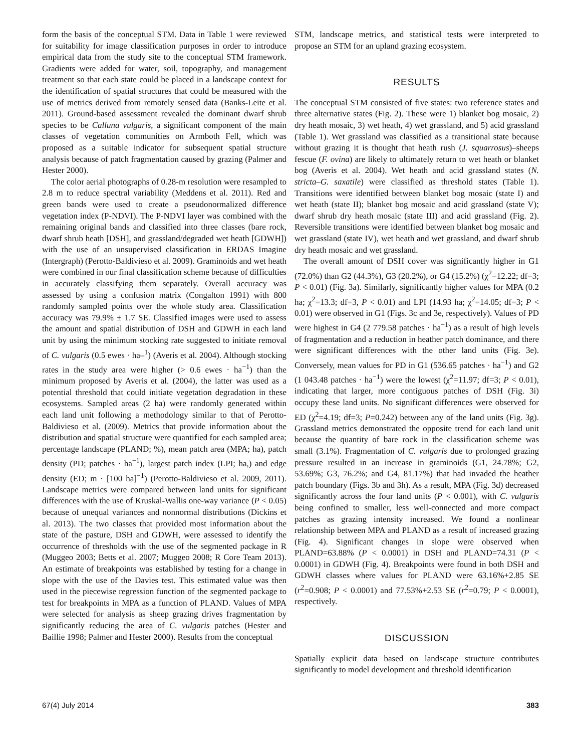form the basis of the conceptual STM. Data in Table 1 were reviewed for suitability for image classification purposes in order to introduce empirical data from the study site to the conceptual STM framework. Gradients were added for water, soil, topography, and management treatment so that each state could be placed in a landscape context for the identification of spatial structures that could be measured with the use of metrics derived from remotely sensed data (Banks-Leite et al. 2011). Ground-based assessment revealed the dominant dwarf shrub species to be Calluna vulgaris, a significant component of the main classes of vegetation communities on Armboth Fell, which was proposed as a suitable indicator for subsequent spatial structure analysis because of patch fragmentation caused by grazing (Palmer and Hester 2000).
The color aerial photographs of 0.28-m resolution were resampled to 2.8 m to reduce spectral variability (Meddens et al. 2011). Red and green bands were used to create a pseudonormalized difference vegetation index (P-NDVI). The P-NDVI layer was combined with the remaining original bands and classified into three classes (bare rock, dwarf shrub heath [DSH], and grassland/degraded wet heath [GDWH]) with the use of an unsupervised classification in ERDAS Imagine (Intergraph) (Perotto-Baldivieso et al. 2009). Graminoids and wet heath were combined in our final classification scheme because of difficulties in accurately classifying them separately. Overall accuracy was assessed by using a confusion matrix (Congalton 1991) with 800 randomly sampled points over the whole study area. Classification accuracy was 79.9% ± 1.7 SE. Classified images were used to assess the amount and spatial distribution of DSH and GDWH in each land unit by using the minimum stocking rate suggested to initiate removal of C. vulgaris (0.5 ewes · ha–<sup>1</sup>) (Averis et al. 2004). Although stocking rates in the study area were higher (> 0.6 ewes · ha<sup>−1</sup>) than the minimum proposed by Averis et al. (2004), the latter was used as a potential threshold that could initiate vegetation degradation in these ecosystems. Sampled areas (2 ha) were randomly generated within each land unit following a methodology similar to that of Perotto-Baldivieso et al. (2009). Metrics that provide information about the distribution and spatial structure were quantified for each sampled area; percentage landscape (PLAND; %), mean patch area (MPA; ha), patch density (PD; patches · ha<sup>−1</sup>), largest patch index (LPI; ha,) and edge density (ED; m · [100 ha]<sup>−1</sup>) (Perotto-Baldivieso et al. 2009, 2011). Landscape metrics were compared between land units for significant differences with the use of Kruskal-Wallis one-way variance (P < 0.05) because of unequal variances and nonnormal distributions (Dickins et al. 2013). The two classes that provided most information about the state of the pasture, DSH and GDWH, were assessed to identify the occurrence of thresholds with the use of the segmented package in R (Muggeo 2003; Betts et al. 2007; Muggeo 2008; R Core Team 2013). An estimate of breakpoints was established by testing for a change in slope with the use of the Davies test. This estimated value was then used in the piecewise regression function of the segmented package to test for breakpoints in MPA as a function of PLAND. Values of MPA were selected for analysis as sheep grazing drives fragmentation by significantly reducing the area of C. vulgaris patches (Hester and Baillie 1998; Palmer and Hester 2000). Results from the conceptual
STM, landscape metrics, and statistical tests were interpreted to propose an STM for an upland grazing ecosystem.
RESULTS
The conceptual STM consisted of five states: two reference states and three alternative states (Fig. 2). These were 1) blanket bog mosaic, 2) dry heath mosaic, 3) wet heath, 4) wet grassland, and 5) acid grassland (Table 1). Wet grassland was classified as a transitional state because without grazing it is thought that heath rush (J. squarrosus)–sheeps fescue (F. ovina) are likely to ultimately return to wet heath or blanket bog (Averis et al. 2004). Wet heath and acid grassland states (N. stricta–G. saxatile) were classified as threshold states (Table 1). Transitions were identified between blanket bog mosaic (state I) and wet heath (state II); blanket bog mosaic and acid grassland (state V); dwarf shrub dry heath mosaic (state III) and acid grassland (Fig. 2). Reversible transitions were identified between blanket bog mosaic and wet grassland (state IV), wet heath and wet grassland, and dwarf shrub dry heath mosaic and wet grassland.
The overall amount of DSH cover was significantly higher in G1 (72.0%) than G2 (44.3%), G3 (20.2%), or G4 (15.2%) (χ<sup>2</sup>=12.22; df=3; P < 0.01) (Fig. 3a). Similarly, significantly higher values for MPA (0.2 ha; χ<sup>2</sup>=13.3; df=3, P < 0.01) and LPI (14.93 ha; χ<sup>2</sup>=14.05; df=3; P < 0.01) were observed in G1 (Figs. 3c and 3e, respectively). Values of PD were highest in G4 (2 779.58 patches · ha<sup>−1</sup>) as a result of high levels of fragmentation and a reduction in heather patch dominance, and there were significant differences with the other land units (Fig. 3e). Conversely, mean values for PD in G1 (536.65 patches · ha<sup>−1</sup>) and G2 (1 043.48 patches · ha<sup>−1</sup>) were the lowest (χ<sup>2</sup>=11.97; df=3; P < 0.01), indicating that larger, more contiguous patches of DSH (Fig. 3i) occupy these land units. No significant differences were observed for ED (χ<sup>2</sup>=4.19; df=3; P=0.242) between any of the land units (Fig. 3g). Grassland metrics demonstrated the opposite trend for each land unit because the quantity of bare rock in the classification scheme was small (3.1%). Fragmentation of C. vulgaris due to prolonged grazing pressure resulted in an increase in graminoids (G1, 24.78%; G2, 53.69%; G3, 76.2%; and G4, 81.17%) that had invaded the heather patch boundary (Figs. 3b and 3h). As a result, MPA (Fig. 3d) decreased significantly across the four land units (P < 0.001), with C. vulgaris being confined to smaller, less well-connected and more compact patches as grazing intensity increased. We found a nonlinear relationship between MPA and PLAND as a result of increased grazing (Fig. 4). Significant changes in slope were observed when PLAND=63.88% (P < 0.0001) in DSH and PLAND=74.31 (P < 0.0001) in GDWH (Fig. 4). Breakpoints were found in both DSH and GDWH classes where values for PLAND were 63.16%+2.85 SE (r<sup>2</sup>=0.908; P < 0.0001) and 77.53%+2.53 SE (r<sup>2</sup>=0.79; P < 0.0001), respectively.
DISCUSSION
Spatially explicit data based on landscape structure contributes significantly to model development and threshold identification
67(4) July 2014 383